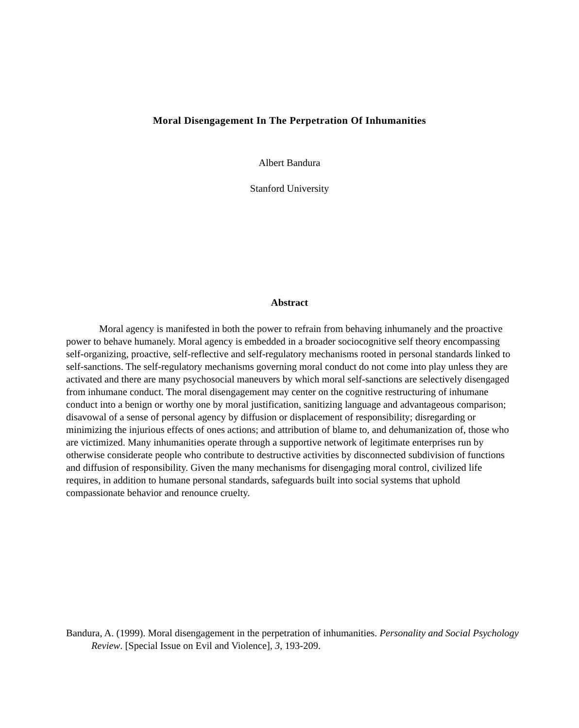Moral Disengagement In The Perpetration Of Inhumanities
Albert Bandura
Stanford University
Abstract
Moral agency is manifested in both the power to refrain from behaving inhumanely and the proactive power to behave humanely. Moral agency is embedded in a broader sociocognitive self theory encompassing self-organizing, proactive, self-reflective and self-regulatory mechanisms rooted in personal standards linked to self-sanctions. The self-regulatory mechanisms governing moral conduct do not come into play unless they are activated and there are many psychosocial maneuvers by which moral self-sanctions are selectively disengaged from inhumane conduct. The moral disengagement may center on the cognitive restructuring of inhumane conduct into a benign or worthy one by moral justification, sanitizing language and advantageous comparison; disavowal of a sense of personal agency by diffusion or displacement of responsibility; disregarding or minimizing the injurious effects of ones actions; and attribution of blame to, and dehumanization of, those who are victimized. Many inhumanities operate through a supportive network of legitimate enterprises run by otherwise considerate people who contribute to destructive activities by disconnected subdivision of functions and diffusion of responsibility. Given the many mechanisms for disengaging moral control, civilized life requires, in addition to humane personal standards, safeguards built into social systems that uphold compassionate behavior and renounce cruelty.
Bandura, A. (1999). Moral disengagement in the perpetration of inhumanities. Personality and Social Psychology Review. [Special Issue on Evil and Violence], 3, 193-209.